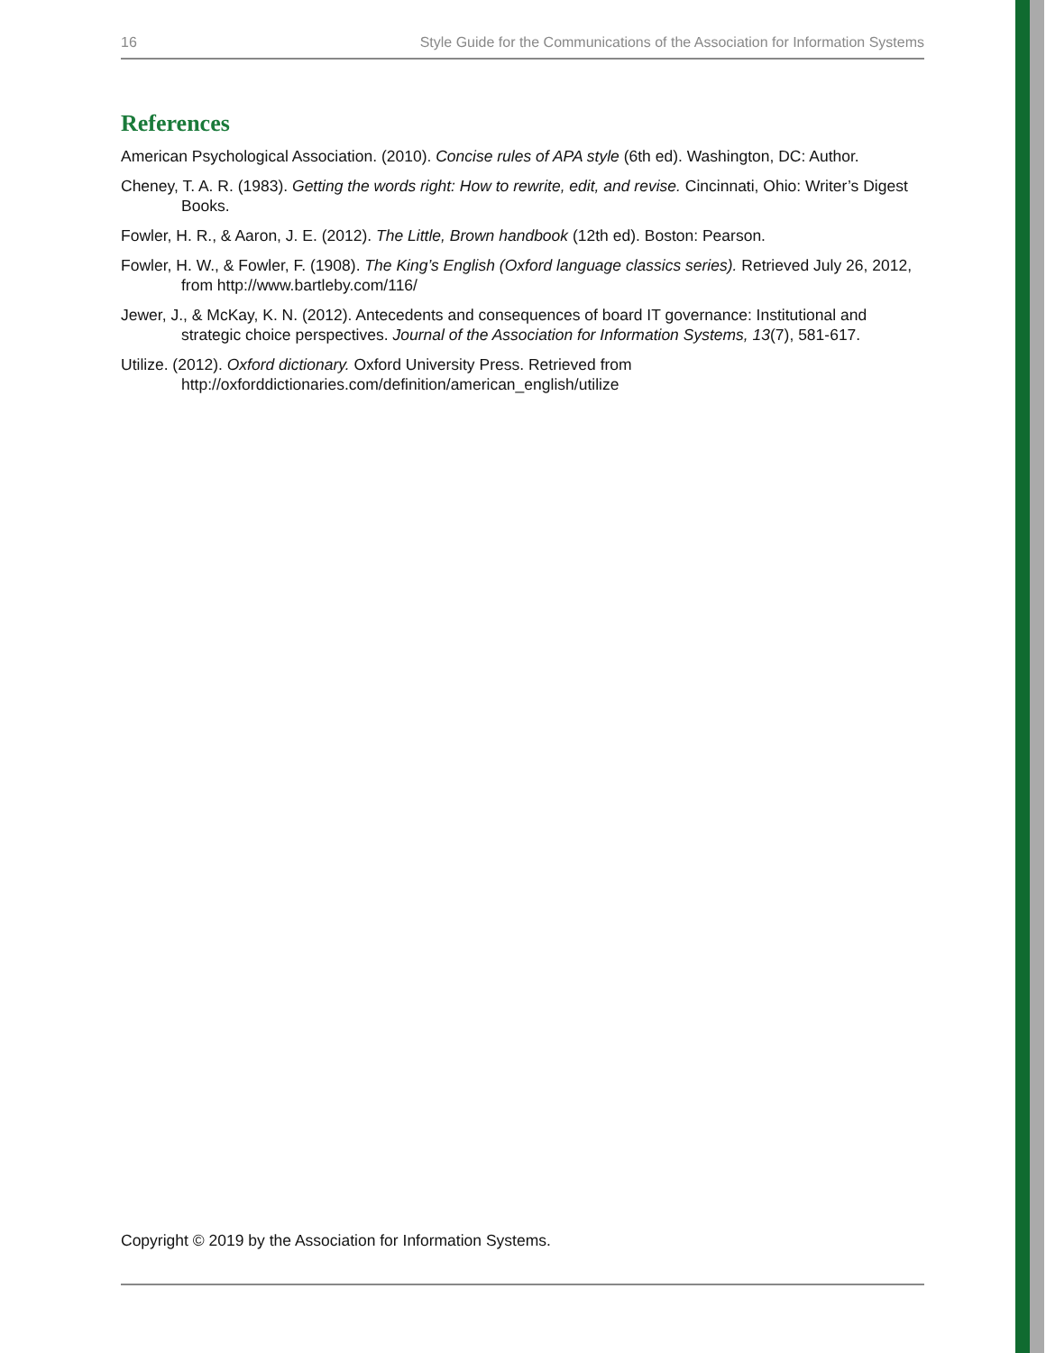16 Style Guide for the Communications of the Association for Information Systems
References
American Psychological Association. (2010). Concise rules of APA style (6th ed). Washington, DC: Author.
Cheney, T. A. R. (1983). Getting the words right: How to rewrite, edit, and revise. Cincinnati, Ohio: Writer’s Digest Books.
Fowler, H. R., & Aaron, J. E. (2012). The Little, Brown handbook (12th ed). Boston: Pearson.
Fowler, H. W., & Fowler, F. (1908). The King’s English (Oxford language classics series). Retrieved July 26, 2012, from http://www.bartleby.com/116/
Jewer, J., & McKay, K. N. (2012). Antecedents and consequences of board IT governance: Institutional and strategic choice perspectives. Journal of the Association for Information Systems, 13(7), 581-617.
Utilize. (2012). Oxford dictionary. Oxford University Press. Retrieved from http://oxforddictionaries.com/definition/american_english/utilize
Copyright © 2019 by the Association for Information Systems.